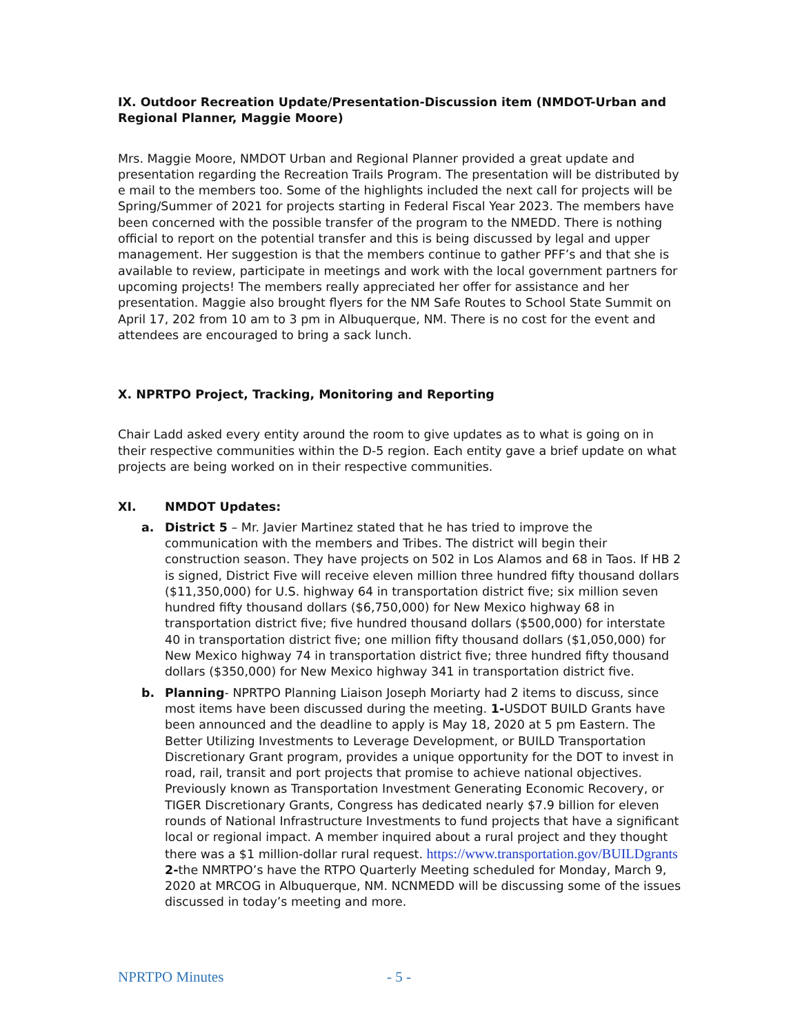IX. Outdoor Recreation Update/Presentation-Discussion item (NMDOT-Urban and Regional Planner, Maggie Moore)
Mrs. Maggie Moore, NMDOT Urban and Regional Planner provided a great update and presentation regarding the Recreation Trails Program. The presentation will be distributed by e mail to the members too. Some of the highlights included the next call for projects will be Spring/Summer of 2021 for projects starting in Federal Fiscal Year 2023. The members have been concerned with the possible transfer of the program to the NMEDD. There is nothing official to report on the potential transfer and this is being discussed by legal and upper management. Her suggestion is that the members continue to gather PFF’s and that she is available to review, participate in meetings and work with the local government partners for upcoming projects! The members really appreciated her offer for assistance and her presentation. Maggie also brought flyers for the NM Safe Routes to School State Summit on April 17, 202 from 10 am to 3 pm in Albuquerque, NM. There is no cost for the event and attendees are encouraged to bring a sack lunch.
X. NPRTPO Project, Tracking, Monitoring and Reporting
Chair Ladd asked every entity around the room to give updates as to what is going on in their respective communities within the D-5 region. Each entity gave a brief update on what projects are being worked on in their respective communities.
XI. NMDOT Updates:
a. District 5 – Mr. Javier Martinez stated that he has tried to improve the communication with the members and Tribes. The district will begin their construction season. They have projects on 502 in Los Alamos and 68 in Taos. If HB 2 is signed, District Five will receive eleven million three hundred fifty thousand dollars ($11,350,000) for U.S. highway 64 in transportation district five; six million seven hundred fifty thousand dollars ($6,750,000) for New Mexico highway 68 in transportation district five; five hundred thousand dollars ($500,000) for interstate 40 in transportation district five; one million fifty thousand dollars ($1,050,000) for New Mexico highway 74 in transportation district five; three hundred fifty thousand dollars ($350,000) for New Mexico highway 341 in transportation district five.
b. Planning- NPRTPO Planning Liaison Joseph Moriarty had 2 items to discuss, since most items have been discussed during the meeting. 1-USDOT BUILD Grants have been announced and the deadline to apply is May 18, 2020 at 5 pm Eastern. The Better Utilizing Investments to Leverage Development, or BUILD Transportation Discretionary Grant program, provides a unique opportunity for the DOT to invest in road, rail, transit and port projects that promise to achieve national objectives. Previously known as Transportation Investment Generating Economic Recovery, or TIGER Discretionary Grants, Congress has dedicated nearly $7.9 billion for eleven rounds of National Infrastructure Investments to fund projects that have a significant local or regional impact. A member inquired about a rural project and they thought there was a $1 million-dollar rural request. https://www.transportation.gov/BUILDgrants 2-the NMRTPO’s have the RTPO Quarterly Meeting scheduled for Monday, March 9, 2020 at MRCOG in Albuquerque, NM. NCNMEDD will be discussing some of the issues discussed in today’s meeting and more.
NPRTPO Minutes - 5 -